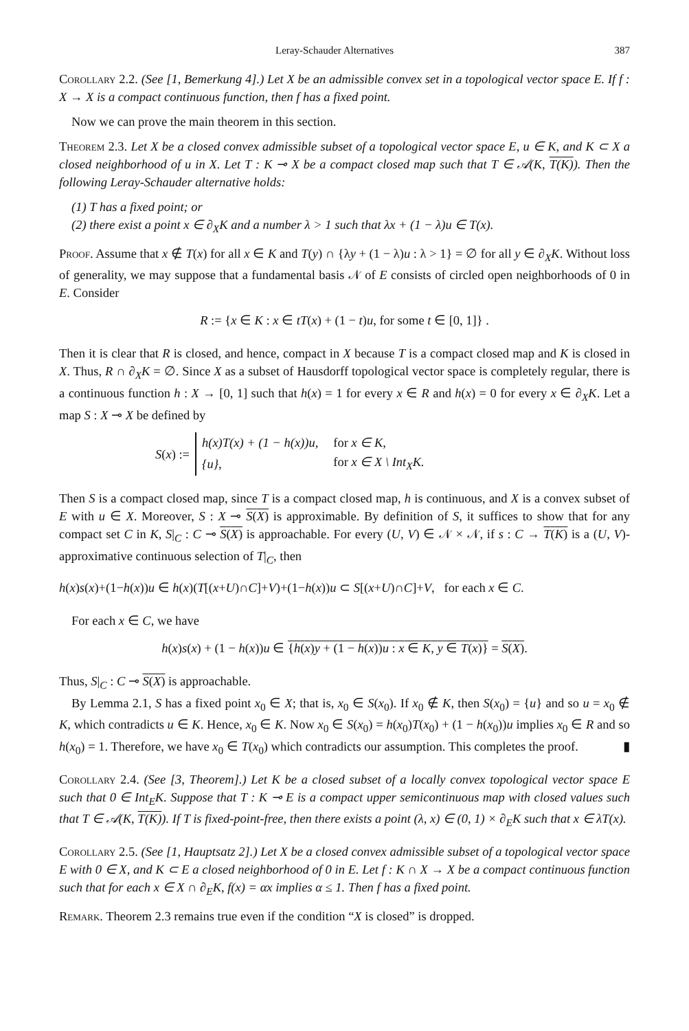Leray-Schauder Alternatives 387
Corollary 2.2. (See [1, Bemerkung 4].) Let X be an admissible convex set in a topological vector space E. If f : X → X is a compact continuous function, then f has a fixed point.
Now we can prove the main theorem in this section.
Theorem 2.3. Let X be a closed convex admissible subset of a topological vector space E, u ∈ K, and K ⊂ X a closed neighborhood of u in X. Let T : K ⊸ X be a compact closed map such that T ∈ 𝒜(K, T(K)). Then the following Leray-Schauder alternative holds:
(1) T has a fixed point; or
(2) there exist a point x ∈ ∂<sub>X</sub>K and a number λ > 1 such that λx + (1 − λ)u ∈ T(x).
Proof. Assume that x ∉ T(x) for all x ∈ K and T(y) ∩ {λy + (1 − λ)u : λ > 1} = ∅ for all y ∈ ∂<sub>X</sub>K. Without loss of generality, we may suppose that a fundamental basis 𝒩 of E consists of circled open neighborhoods of 0 in E. Consider
R := {x ∈ K : x ∈ tT(x) + (1 − t)u, for some t ∈ [0, 1]} .
Then it is clear that R is closed, and hence, compact in X because T is a compact closed map and K is closed in X. Thus, R ∩ ∂<sub>X</sub>K = ∅. Since X as a subset of Hausdorff topological vector space is completely regular, there is a continuous function h : X → [0, 1] such that h(x) = 1 for every x ∈ R and h(x) = 0 for every x ∈ ∂<sub>X</sub>K. Let a map S : X ⊸ X be defined by
S (x) :=
| h(x)T(x) + (1 − h(x))u, | for x ∈ K, |
| {u}, | for x ∈ X \ Int<sub>X</sub>K. |
Then S is a compact closed map, since T is a compact closed map, h is continuous, and X is a convex subset of E with u ∈ X. Moreover, S : X ⊸ S(X) is approximable. By definition of S, it suffices to show that for any compact set C in K, S|<sub>C</sub> : C ⊸ S(X) is approachable. For every (U, V) ∈ 𝒩 × 𝒩, if s : C → T(K) is a (U, V)-approximative continuous selection of T|<sub>C</sub>, then
h(x)s(x)+(1−h(x))u ∈ h(x)(T[(x+U)∩C]+V)+(1−h(x))u ⊂ S[(x+U)∩C]+V, for each x ∈ C.
For each x ∈ C, we have
h(x)s(x) + (1 − h(x))u ∈ {h(x)y + (1 − h(x))u : x ∈ K, y ∈ T(x)} = S(X).
Thus, S|<sub>C</sub> : C ⊸ S(X) is approachable.
By Lemma 2.1, S has a fixed point x<sub>0</sub> ∈ X; that is, x<sub>0</sub> ∈ S(x<sub>0</sub>). If x<sub>0</sub> ∉ K, then S(x<sub>0</sub>) = {u} and so u = x<sub>0</sub> ∉ K, which contradicts u ∈ K. Hence, x<sub>0</sub> ∈ K. Now x<sub>0</sub> ∈ S(x<sub>0</sub>) = h(x<sub>0</sub>)T(x<sub>0</sub>) + (1 − h(x<sub>0</sub>))u implies x<sub>0</sub> ∈ R and so h(x<sub>0</sub>) = 1. Therefore, we have x<sub>0</sub> ∈ T(x<sub>0</sub>) which contradicts our assumption. This completes the proof. ▮
Corollary 2.4. (See [3, Theorem].) Let K be a closed subset of a locally convex topological vector space E such that 0 ∈ Int<sub>E</sub>K. Suppose that T : K ⊸ E is a compact upper semicontinuous map with closed values such that T ∈ 𝒜(K, T(K)). If T is fixed-point-free, then there exists a point (λ, x) ∈ (0, 1) × ∂<sub>E</sub>K such that x ∈ λT(x).
Corollary 2.5. (See [1, Hauptsatz 2].) Let X be a closed convex admissible subset of a topological vector space E with 0 ∈ X, and K ⊂ E a closed neighborhood of 0 in E. Let f : K ∩ X → X be a compact continuous function such that for each x ∈ X ∩ ∂<sub>E</sub>K, f(x) = αx implies α ≤ 1. Then f has a fixed point.
Remark. Theorem 2.3 remains true even if the condition “X is closed” is dropped.